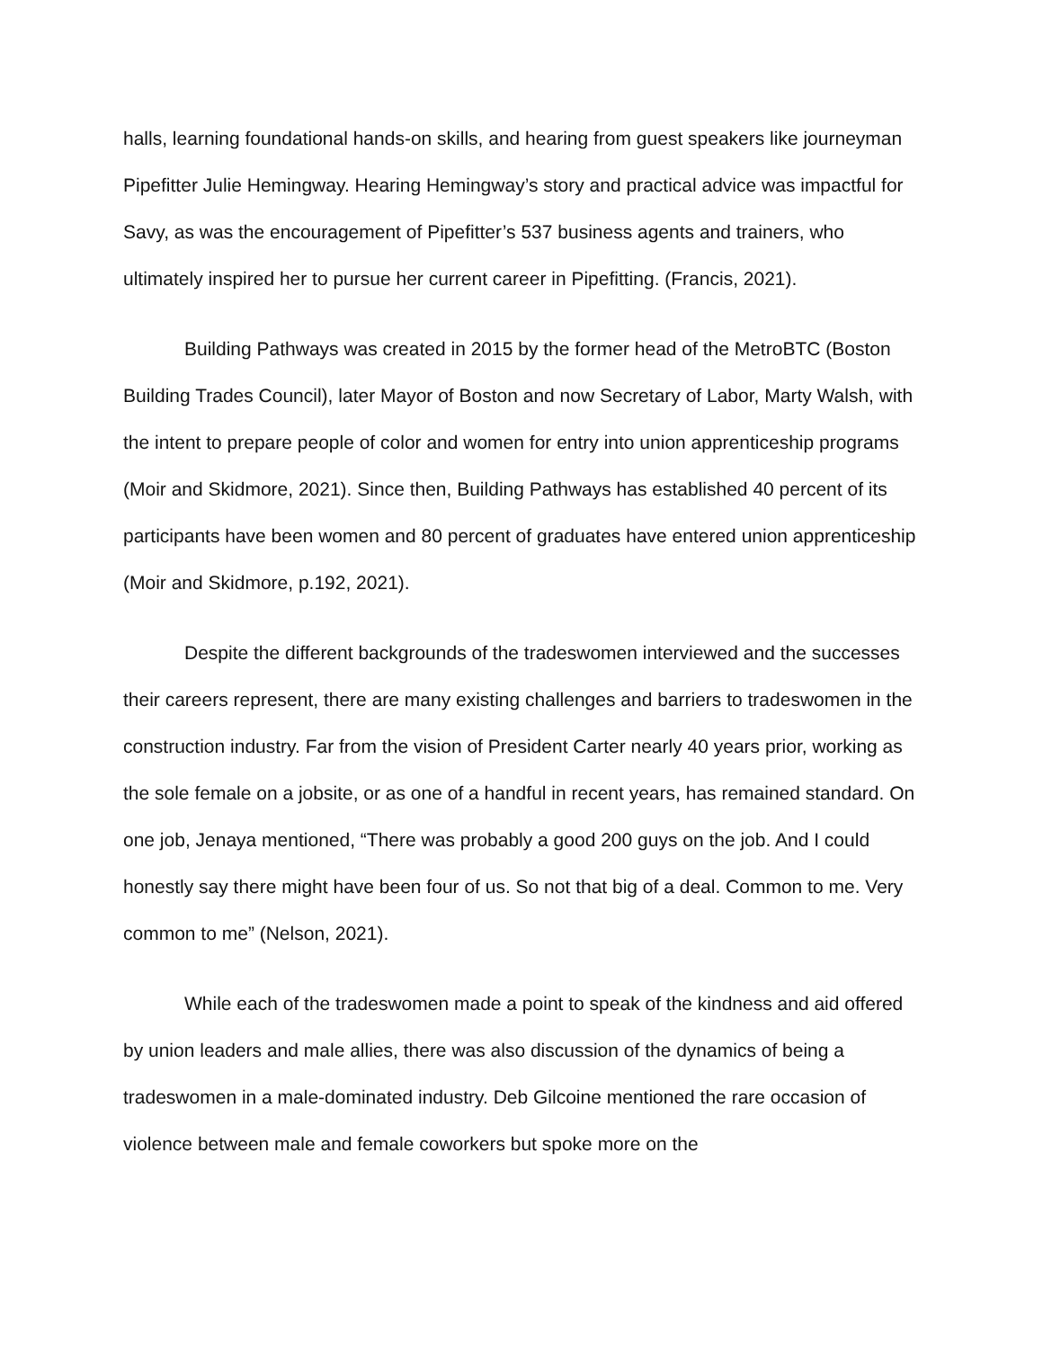halls, learning foundational hands-on skills, and hearing from guest speakers like journeyman Pipefitter Julie Hemingway. Hearing Hemingway’s story and practical advice was impactful for Savy, as was the encouragement of Pipefitter’s 537 business agents and trainers, who ultimately inspired her to pursue her current career in Pipefitting. (Francis, 2021).
Building Pathways was created in 2015 by the former head of the MetroBTC (Boston Building Trades Council), later Mayor of Boston and now Secretary of Labor, Marty Walsh, with the intent to prepare people of color and women for entry into union apprenticeship programs (Moir and Skidmore, 2021). Since then, Building Pathways has established 40 percent of its participants have been women and 80 percent of graduates have entered union apprenticeship (Moir and Skidmore, p.192, 2021).
Despite the different backgrounds of the tradeswomen interviewed and the successes their careers represent, there are many existing challenges and barriers to tradeswomen in the construction industry. Far from the vision of President Carter nearly 40 years prior, working as the sole female on a jobsite, or as one of a handful in recent years, has remained standard. On one job, Jenaya mentioned, “There was probably a good 200 guys on the job. And I could honestly say there might have been four of us. So not that big of a deal. Common to me. Very common to me” (Nelson, 2021).
While each of the tradeswomen made a point to speak of the kindness and aid offered by union leaders and male allies, there was also discussion of the dynamics of being a tradeswomen in a male-dominated industry. Deb Gilcoine mentioned the rare occasion of violence between male and female coworkers but spoke more on the